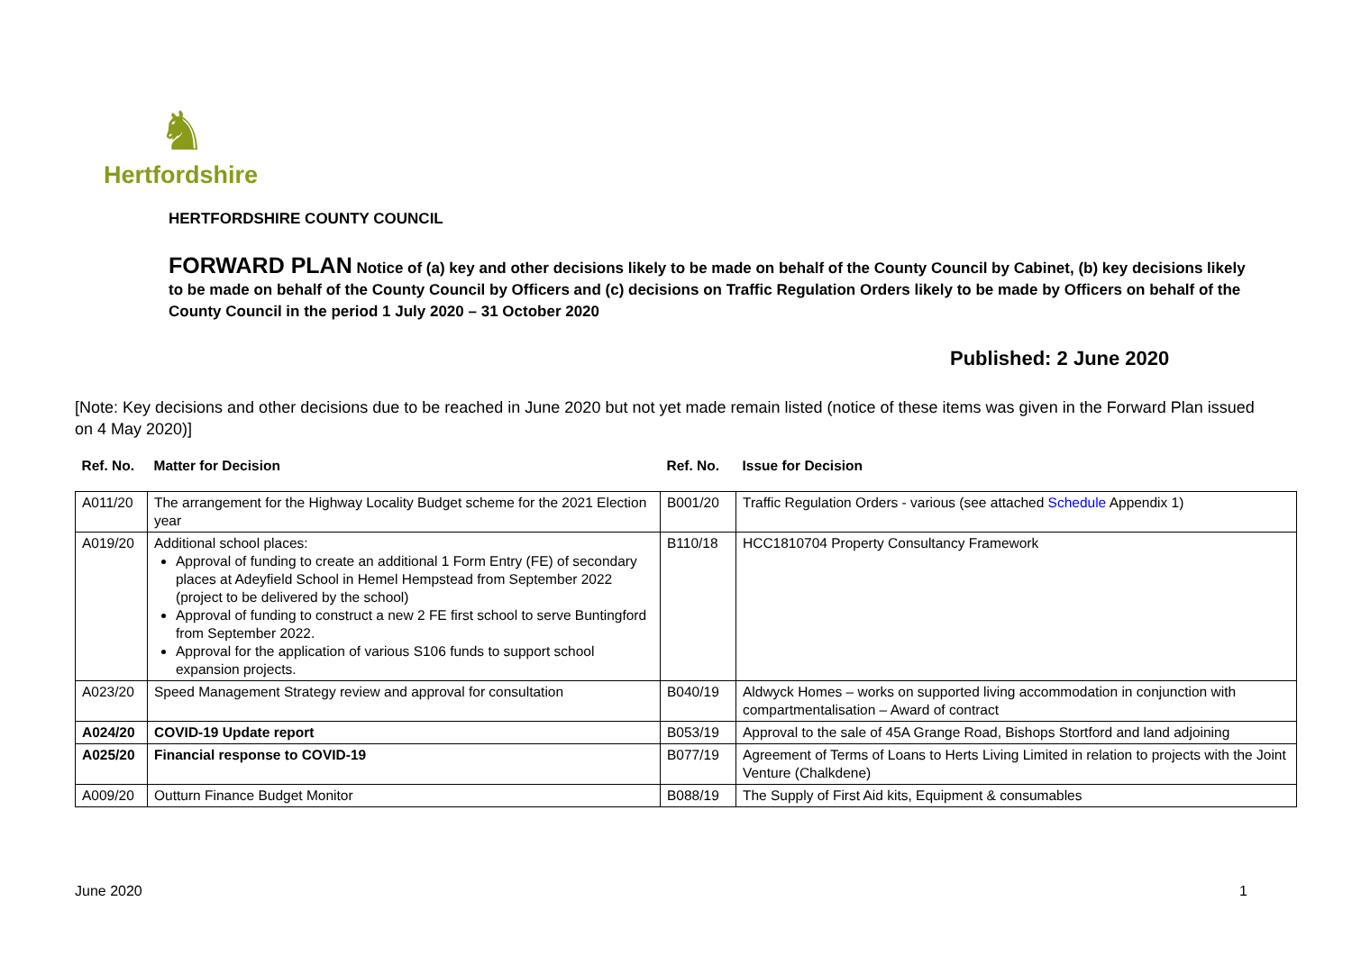♞
Hertfordshire
HERTFORDSHIRE COUNTY COUNCIL
FORWARD PLAN Notice of (a) key and other decisions likely to be made on behalf of the County Council by Cabinet, (b) key decisions likely to be made on behalf of the County Council by Officers and (c) decisions on Traffic Regulation Orders likely to be made by Officers on behalf of the County Council in the period 1 July 2020 – 31 October 2020
Published: 2 June 2020
[Note: Key decisions and other decisions due to be reached in June 2020 but not yet made remain listed (notice of these items was given in the Forward Plan issued on 4 May 2020)]
| Ref. No. | Matter for Decision | Ref. No. | Issue for Decision |
| --- | --- | --- | --- |
| A011/20 | The arrangement for the Highway Locality Budget scheme for the 2021 Election year | B001/20 | Traffic Regulation Orders - various (see attached Schedule Appendix 1) |
| A019/20 | Additional school places: Approval of funding to create an additional 1 Form Entry (FE) of secondary places at Adeyfield School in Hemel Hempstead from September 2022 (project to be delivered by the school) Approval of funding to construct a new 2 FE first school to serve Buntingford from September 2022. Approval for the application of various S106 funds to support school expansion projects. | B110/18 | HCC1810704 Property Consultancy Framework |
| A023/20 | Speed Management Strategy review and approval for consultation | B040/19 | Aldwyck Homes – works on supported living accommodation in conjunction with compartmentalisation – Award of contract |
| A024/20 | COVID-19 Update report | B053/19 | Approval to the sale of 45A Grange Road, Bishops Stortford and land adjoining |
| A025/20 | Financial response to COVID-19 | B077/19 | Agreement of Terms of Loans to Herts Living Limited in relation to projects with the Joint Venture (Chalkdene) |
| A009/20 | Outturn Finance Budget Monitor | B088/19 | The Supply of First Aid kits, Equipment & consumables |
June 2020 1